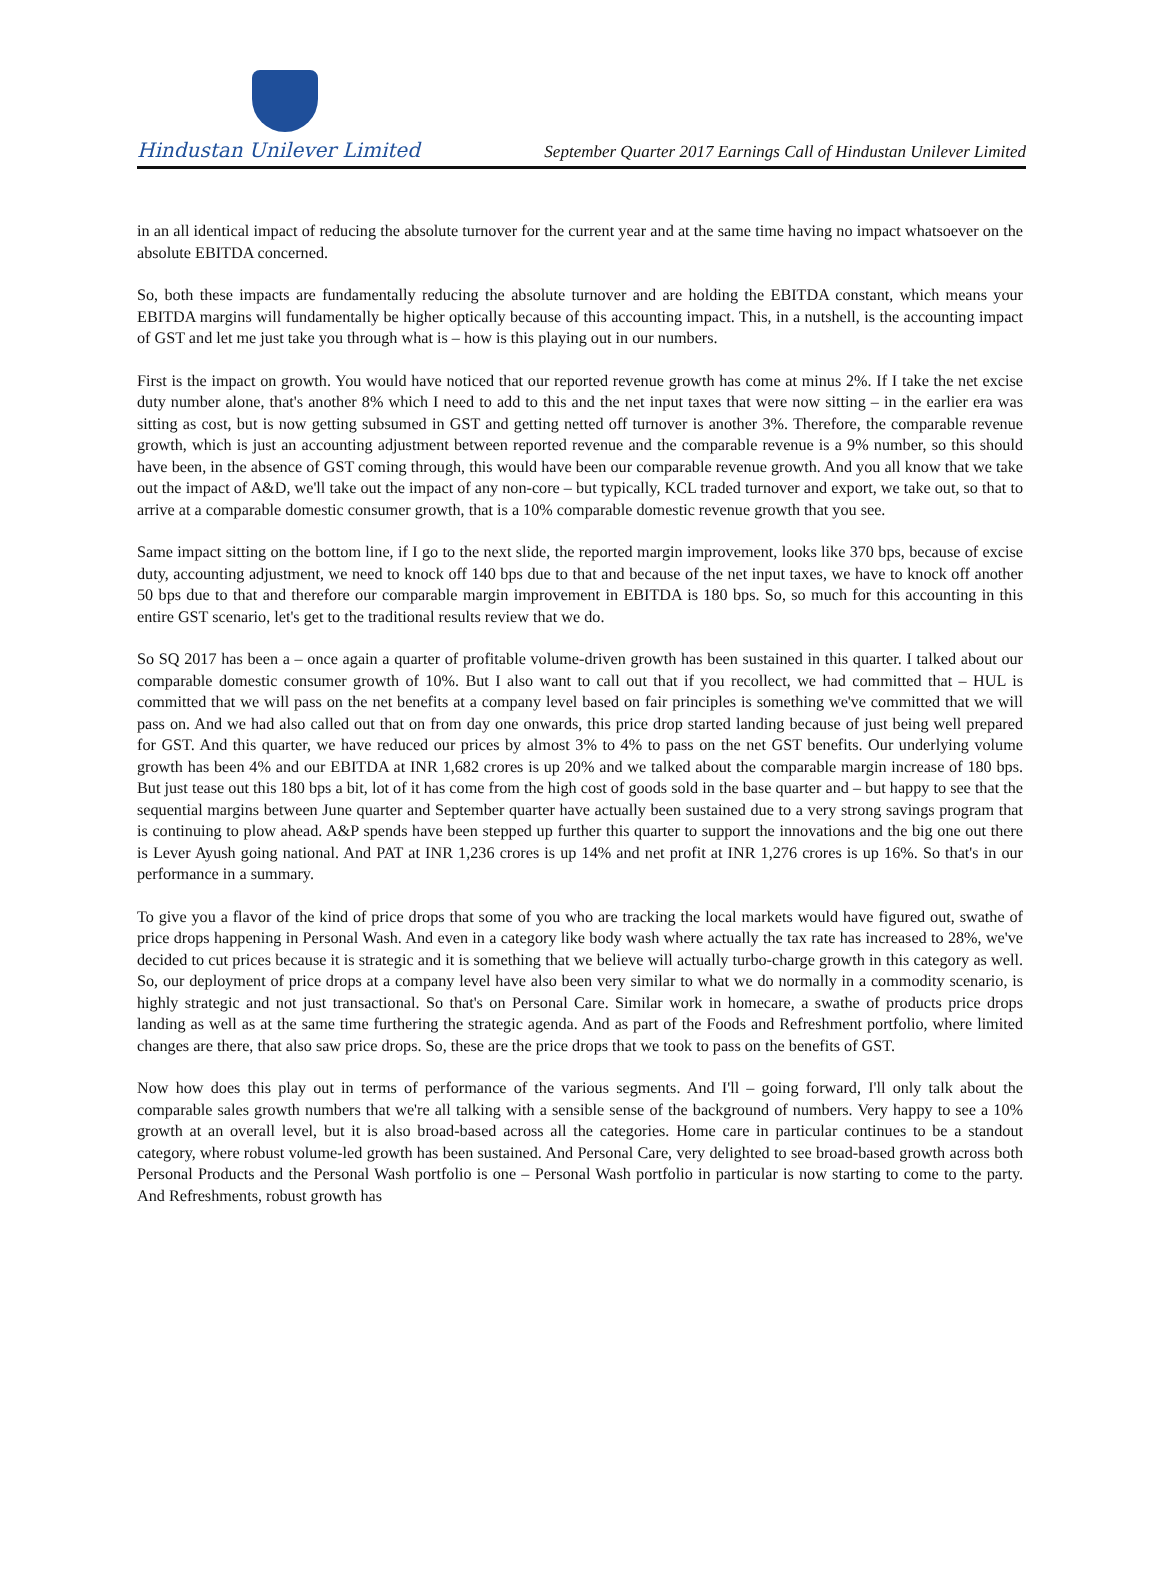Hindustan Unilever Limited
September Quarter 2017 Earnings Call of Hindustan Unilever Limited
in an all identical impact of reducing the absolute turnover for the current year and at the same time having no impact whatsoever on the absolute EBITDA concerned.
So, both these impacts are fundamentally reducing the absolute turnover and are holding the EBITDA constant, which means your EBITDA margins will fundamentally be higher optically because of this accounting impact. This, in a nutshell, is the accounting impact of GST and let me just take you through what is – how is this playing out in our numbers.
First is the impact on growth. You would have noticed that our reported revenue growth has come at minus 2%. If I take the net excise duty number alone, that's another 8% which I need to add to this and the net input taxes that were now sitting – in the earlier era was sitting as cost, but is now getting subsumed in GST and getting netted off turnover is another 3%. Therefore, the comparable revenue growth, which is just an accounting adjustment between reported revenue and the comparable revenue is a 9% number, so this should have been, in the absence of GST coming through, this would have been our comparable revenue growth. And you all know that we take out the impact of A&D, we'll take out the impact of any non-core – but typically, KCL traded turnover and export, we take out, so that to arrive at a comparable domestic consumer growth, that is a 10% comparable domestic revenue growth that you see.
Same impact sitting on the bottom line, if I go to the next slide, the reported margin improvement, looks like 370 bps, because of excise duty, accounting adjustment, we need to knock off 140 bps due to that and because of the net input taxes, we have to knock off another 50 bps due to that and therefore our comparable margin improvement in EBITDA is 180 bps. So, so much for this accounting in this entire GST scenario, let's get to the traditional results review that we do.
So SQ 2017 has been a – once again a quarter of profitable volume-driven growth has been sustained in this quarter. I talked about our comparable domestic consumer growth of 10%. But I also want to call out that if you recollect, we had committed that – HUL is committed that we will pass on the net benefits at a company level based on fair principles is something we've committed that we will pass on. And we had also called out that on from day one onwards, this price drop started landing because of just being well prepared for GST. And this quarter, we have reduced our prices by almost 3% to 4% to pass on the net GST benefits. Our underlying volume growth has been 4% and our EBITDA at INR 1,682 crores is up 20% and we talked about the comparable margin increase of 180 bps. But just tease out this 180 bps a bit, lot of it has come from the high cost of goods sold in the base quarter and – but happy to see that the sequential margins between June quarter and September quarter have actually been sustained due to a very strong savings program that is continuing to plow ahead. A&P spends have been stepped up further this quarter to support the innovations and the big one out there is Lever Ayush going national. And PAT at INR 1,236 crores is up 14% and net profit at INR 1,276 crores is up 16%. So that's in our performance in a summary.
To give you a flavor of the kind of price drops that some of you who are tracking the local markets would have figured out, swathe of price drops happening in Personal Wash. And even in a category like body wash where actually the tax rate has increased to 28%, we've decided to cut prices because it is strategic and it is something that we believe will actually turbo-charge growth in this category as well. So, our deployment of price drops at a company level have also been very similar to what we do normally in a commodity scenario, is highly strategic and not just transactional. So that's on Personal Care. Similar work in homecare, a swathe of products price drops landing as well as at the same time furthering the strategic agenda. And as part of the Foods and Refreshment portfolio, where limited changes are there, that also saw price drops. So, these are the price drops that we took to pass on the benefits of GST.
Now how does this play out in terms of performance of the various segments. And I'll – going forward, I'll only talk about the comparable sales growth numbers that we're all talking with a sensible sense of the background of numbers. Very happy to see a 10% growth at an overall level, but it is also broad-based across all the categories. Home care in particular continues to be a standout category, where robust volume-led growth has been sustained. And Personal Care, very delighted to see broad-based growth across both Personal Products and the Personal Wash portfolio is one – Personal Wash portfolio in particular is now starting to come to the party. And Refreshments, robust growth has